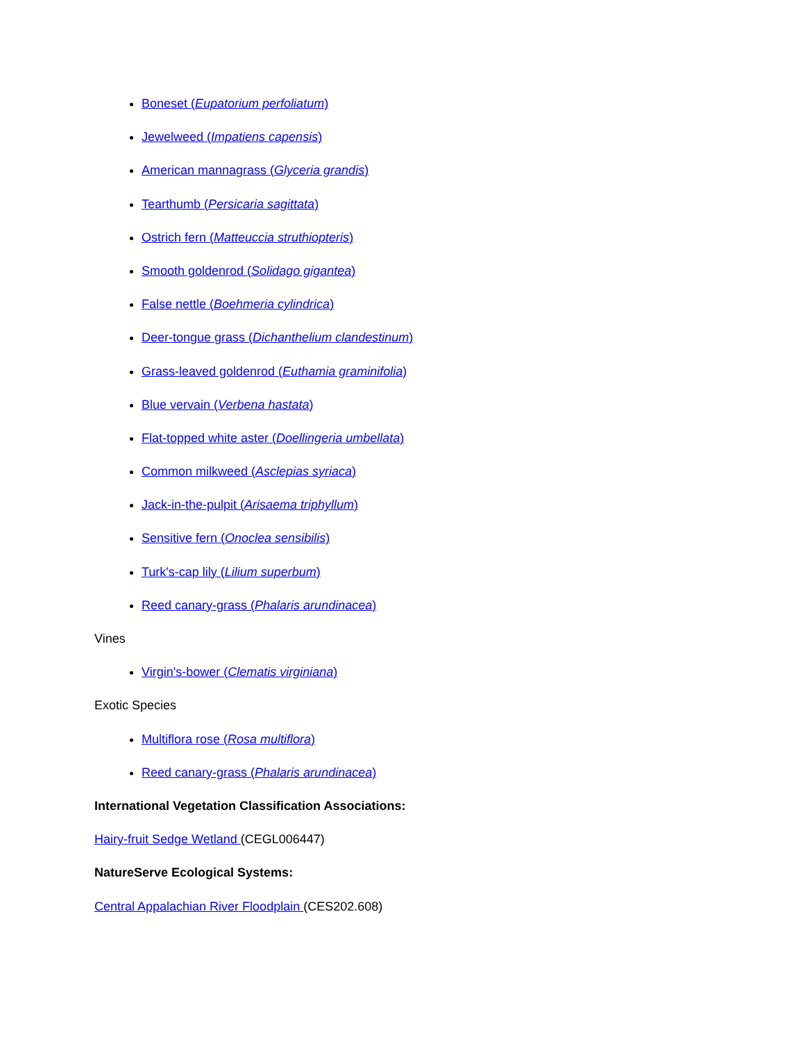Boneset (Eupatorium perfoliatum)
Jewelweed (Impatiens capensis)
American mannagrass (Glyceria grandis)
Tearthumb (Persicaria sagittata)
Ostrich fern (Matteuccia struthiopteris)
Smooth goldenrod (Solidago gigantea)
False nettle (Boehmeria cylindrica)
Deer-tongue grass (Dichanthelium clandestinum)
Grass-leaved goldenrod (Euthamia graminifolia)
Blue vervain (Verbena hastata)
Flat-topped white aster (Doellingeria umbellata)
Common milkweed (Asclepias syriaca)
Jack-in-the-pulpit (Arisaema triphyllum)
Sensitive fern (Onoclea sensibilis)
Turk's-cap lily (Lilium superbum)
Reed canary-grass (Phalaris arundinacea)
Vines
Virgin's-bower (Clematis virginiana)
Exotic Species
Multiflora rose (Rosa multiflora)
Reed canary-grass (Phalaris arundinacea)
International Vegetation Classification Associations:
Hairy-fruit Sedge Wetland (CEGL006447)
NatureServe Ecological Systems:
Central Appalachian River Floodplain (CES202.608)